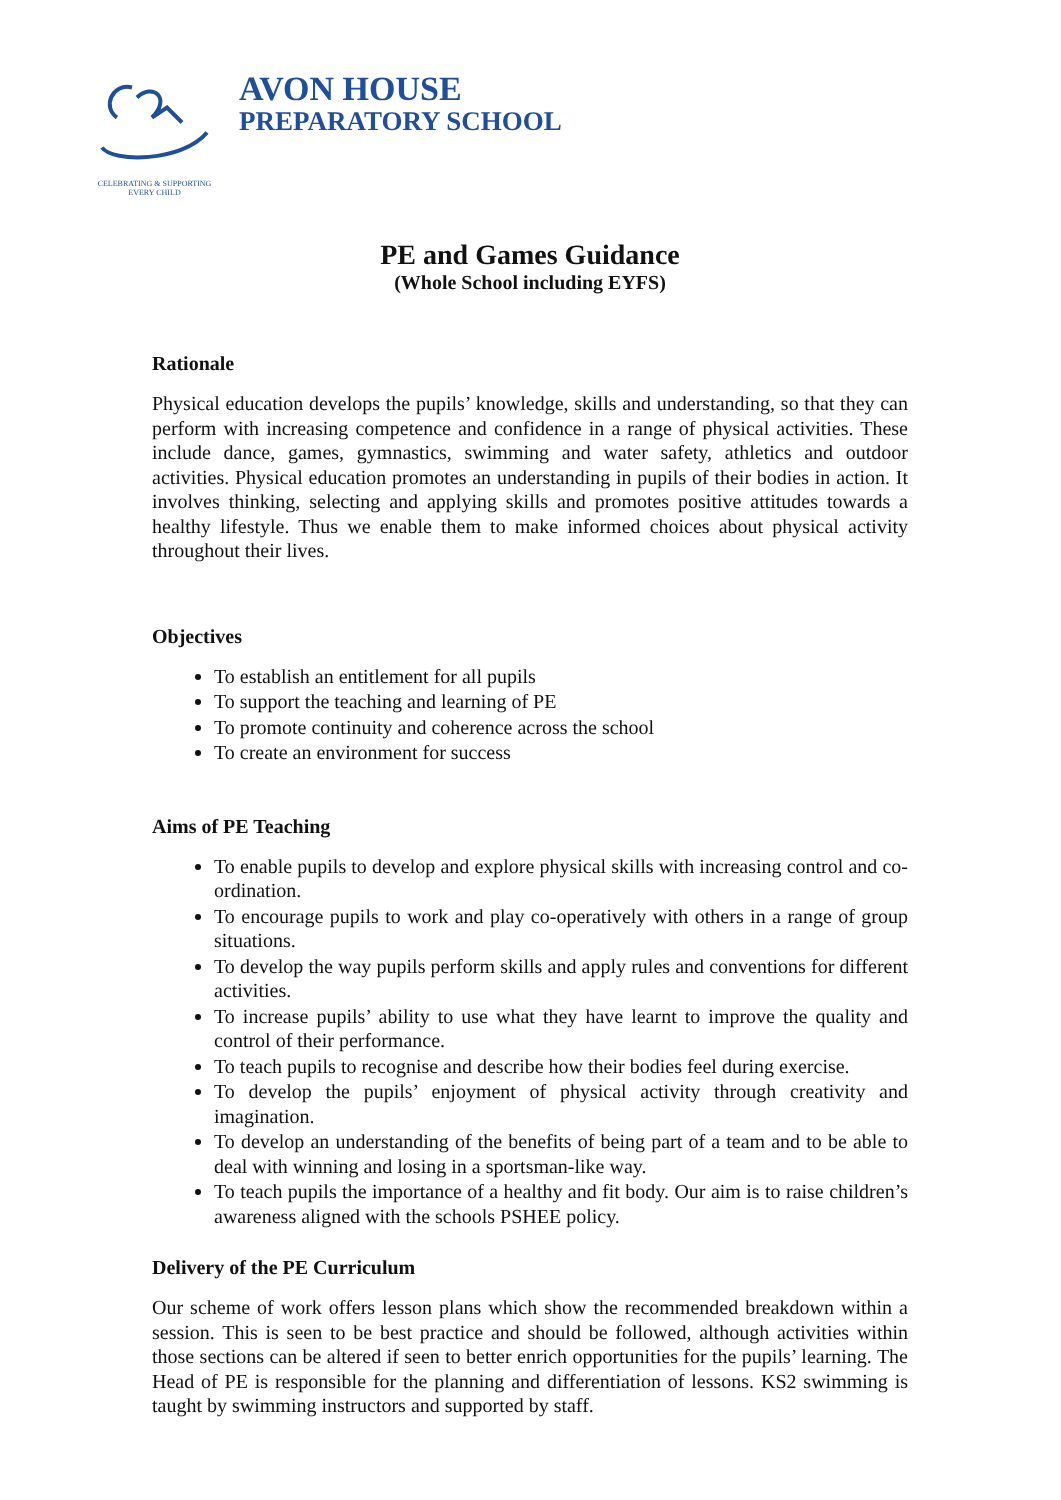CELEBRATING & SUPPORTING
EVERY CHILD
AVON HOUSE
PREPARATORY SCHOOL
PE and Games Guidance
(Whole School including EYFS)
Rationale
Physical education develops the pupils’ knowledge, skills and understanding, so that they can perform with increasing competence and confidence in a range of physical activities. These include dance, games, gymnastics, swimming and water safety, athletics and outdoor activities. Physical education promotes an understanding in pupils of their bodies in action. It involves thinking, selecting and applying skills and promotes positive attitudes towards a healthy lifestyle. Thus we enable them to make informed choices about physical activity throughout their lives.
Objectives
To establish an entitlement for all pupils
To support the teaching and learning of PE
To promote continuity and coherence across the school
To create an environment for success
Aims of PE Teaching
To enable pupils to develop and explore physical skills with increasing control and co-ordination.
To encourage pupils to work and play co-operatively with others in a range of group situations.
To develop the way pupils perform skills and apply rules and conventions for different activities.
To increase pupils’ ability to use what they have learnt to improve the quality and control of their performance.
To teach pupils to recognise and describe how their bodies feel during exercise.
To develop the pupils’ enjoyment of physical activity through creativity and imagination.
To develop an understanding of the benefits of being part of a team and to be able to deal with winning and losing in a sportsman-like way.
To teach pupils the importance of a healthy and fit body. Our aim is to raise children’s awareness aligned with the schools PSHEE policy.
Delivery of the PE Curriculum
Our scheme of work offers lesson plans which show the recommended breakdown within a session. This is seen to be best practice and should be followed, although activities within those sections can be altered if seen to better enrich opportunities for the pupils’ learning. The Head of PE is responsible for the planning and differentiation of lessons. KS2 swimming is taught by swimming instructors and supported by staff.